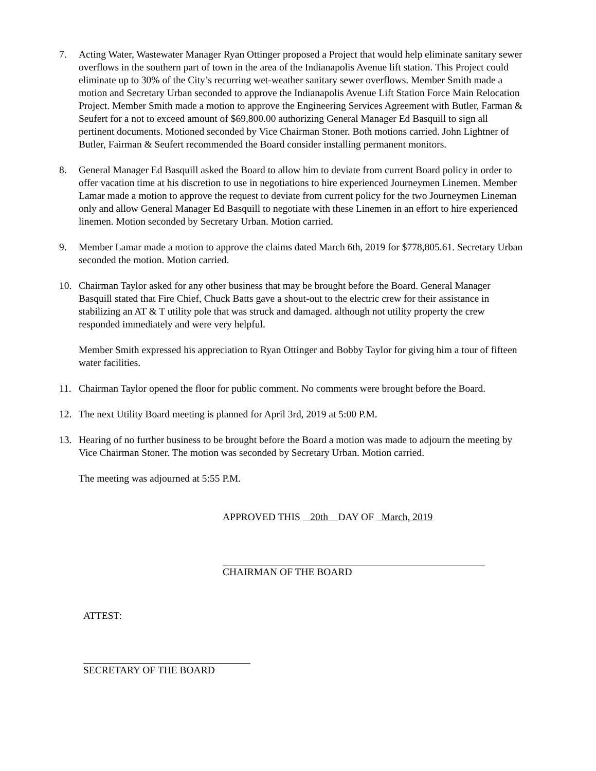7. Acting Water, Wastewater Manager Ryan Ottinger proposed a Project that would help eliminate sanitary sewer overflows in the southern part of town in the area of the Indianapolis Avenue lift station. This Project could eliminate up to 30% of the City’s recurring wet-weather sanitary sewer overflows. Member Smith made a motion and Secretary Urban seconded to approve the Indianapolis Avenue Lift Station Force Main Relocation Project. Member Smith made a motion to approve the Engineering Services Agreement with Butler, Farman & Seufert for a not to exceed amount of $69,800.00 authorizing General Manager Ed Basquill to sign all pertinent documents. Motioned seconded by Vice Chairman Stoner. Both motions carried. John Lightner of Butler, Fairman & Seufert recommended the Board consider installing permanent monitors.
8. General Manager Ed Basquill asked the Board to allow him to deviate from current Board policy in order to offer vacation time at his discretion to use in negotiations to hire experienced Journeymen Linemen. Member Lamar made a motion to approve the request to deviate from current policy for the two Journeymen Lineman only and allow General Manager Ed Basquill to negotiate with these Linemen in an effort to hire experienced linemen. Motion seconded by Secretary Urban. Motion carried.
9. Member Lamar made a motion to approve the claims dated March 6th, 2019 for $778,805.61. Secretary Urban seconded the motion. Motion carried.
10. Chairman Taylor asked for any other business that may be brought before the Board. General Manager Basquill stated that Fire Chief, Chuck Batts gave a shout-out to the electric crew for their assistance in stabilizing an AT & T utility pole that was struck and damaged. although not utility property the crew responded immediately and were very helpful.
Member Smith expressed his appreciation to Ryan Ottinger and Bobby Taylor for giving him a tour of fifteen water facilities.
11. Chairman Taylor opened the floor for public comment. No comments were brought before the Board.
12. The next Utility Board meeting is planned for April 3rd, 2019 at 5:00 P.M.
13. Hearing of no further business to be brought before the Board a motion was made to adjourn the meeting by Vice Chairman Stoner. The motion was seconded by Secretary Urban. Motion carried.
The meeting was adjourned at 5:55 P.M.
APPROVED THIS 20th DAY OF March, 2019
CHAIRMAN OF THE BOARD
ATTEST:
SECRETARY OF THE BOARD